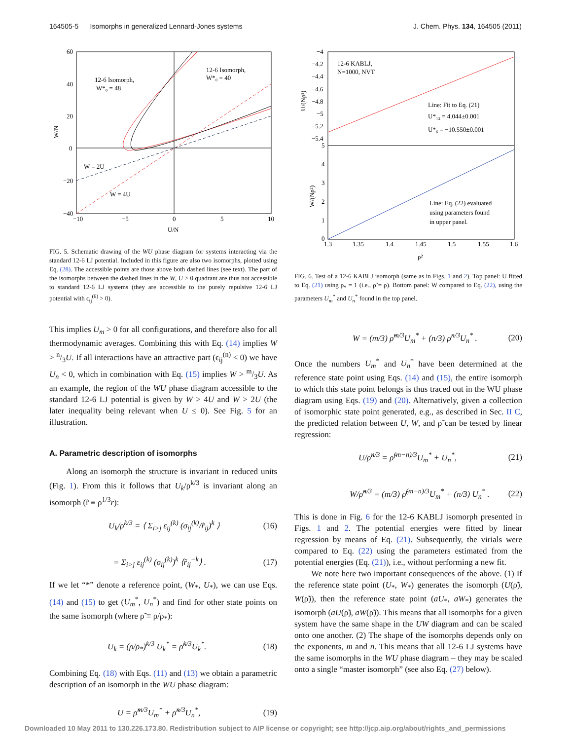164505-5 Isomorphs in generalized Lennard-Jones systems J. Chem. Phys. 134, 164505 (2011)
60
40
20
0
−20
−40
−10
−5
0
5
10
U/N
W/N
12-6 Isomorph,
W*₀ = 48
12-6 Isomorph,
W*₀ = 40
W = 2U
W = 4U
FIG. 5. Schematic drawing of the WU phase diagram for systems interacting via the standard 12-6 LJ potential. Included in this figure are also two isomorphs, plotted using Eq. (28). The accessible points are those above both dashed lines (see text). The part of the isomorphs between the dashed lines in the W, U > 0 quadrant are thus not accessible to standard 12-6 LJ systems (they are accessible to the purely repulsive 12-6 LJ potential with ϵ<sub>ij</sub><sup>(6)</sup> > 0).
This implies U<sub>m</sub> > 0 for all configurations, and therefore also for all thermodynamic averages. Combining this with Eq. (14) implies W > n/3U. If all interactions have an attractive part (ϵ<sub>ij</sub><sup>(n)</sup> < 0) we have U<sub>n</sub> < 0, which in combination with Eq. (15) implies W > m/3U. As an example, the region of the WU phase diagram accessible to the standard 12-6 LJ potential is given by W > 4U and W > 2U (the later inequality being relevant when U ≤ 0). See Fig. 5 for an illustration.
A. Parametric description of isomorphs
Along an isomorph the structure is invariant in reduced units (Fig. 1). From this it follows that U<sub>k</sub>/ρ<sup>k/3</sup> is invariant along an isomorph (r̃ ≡ ρ<sup>1/3</sup>r):
U<sub>k</sub>/ρ<sup>k/3</sup> = ⟨ Σ<sub>i>j</sub> ε<sub>ij</sub><sup>(k)</sup> (σ<sub>ij</sub><sup>(k)</sup>/r̃<sub>ij</sub>)<sup>k</sup> ⟩ (16)
= Σ<sub>i>j</sub> ε<sub>ij</sub><sup>(k)</sup> (σ<sub>ij</sub><sup>(k)</sup>)<sup>k</sup> ⟨r̃<sub>ij</sub><sup>−k</sup>⟩ . (17)
If we let “*” denote a reference point, (W<sub>*</sub>, U<sub>*</sub>), we can use Eqs. (14) and (15) to get (U<sub>m</sub><sup>*</sup>, U<sub>n</sub><sup>*</sup>) and find for other state points on the same isomorph (where ρ̃ ≡ ρ/ρ<sub>*</sub>):
U<sub>k</sub> = (ρ/ρ<sub>*</sub>)<sup>k/3</sup> U<sub>k</sub><sup>*</sup> = ρ̃<sup>k/3</sup>U<sub>k</sub><sup>*</sup>. (18)
Combining Eq. (18) with Eqs. (11) and (13) we obtain a parametric description of an isomorph in the WU phase diagram:
U = ρ̃<sup>m/3</sup>U<sub>m</sub><sup>*</sup> + ρ̃<sup>n/3</sup>U<sub>n</sub><sup>*</sup>, (19)
−4
−4.2
−4.4
−4.6
−4.8
−5
−5.2
−5.4
5
4
3
2
1
0
1.3
1.35
1.4
1.45
1.5
1.55
1.6
ρ²
U/(Nρ²)
W/(Nρ²)
12-6 KABLJ,
N=1000, NVT
Line: Fit to Eq. (21)
U*₁₂ = 4.044±0.001
U*₆ = −10.550±0.001
Line: Eq. (22) evaluated
using parameters found
in upper panel.
FIG. 6. Test of a 12-6 KABLJ isomorph (same as in Figs. 1 and 2). Top panel: U fitted to Eq. (21) using ρ<sub>*</sub> = 1 (i.e., ρ̃ = ρ). Bottom panel: W compared to Eq. (22), using the parameters U<sub>m</sub><sup>*</sup> and U<sub>n</sub><sup>*</sup> found in the top panel.
W = (m/3) ρ̃<sup>m/3</sup>U<sub>m</sub><sup>*</sup> + (n/3) ρ̃<sup>n/3</sup>U<sub>n</sub><sup>*</sup> . (20)
Once the numbers U<sub>m</sub><sup>*</sup> and U<sub>n</sub><sup>*</sup> have been determined at the reference state point using Eqs. (14) and (15), the entire isomorph to which this state point belongs is thus traced out in the WU phase diagram using Eqs. (19) and (20). Alternatively, given a collection of isomorphic state point generated, e.g., as described in Sec. II C, the predicted relation between U, W, and ρ̃ can be tested by linear regression:
U/ρ̃<sup>n/3</sup> = ρ̃<sup>(m−n)/3</sup>U<sub>m</sub><sup>*</sup> + U<sub>n</sub><sup>*</sup>, (21)
W/ρ̃<sup>n/3</sup> = (m/3) ρ̃<sup>(m−n)/3</sup>U<sub>m</sub><sup>*</sup> + (n/3) U<sub>n</sub><sup>*</sup> . (22)
This is done in Fig. 6 for the 12-6 KABLJ isomorph presented in Figs. 1 and 2. The potential energies were fitted by linear regression by means of Eq. (21). Subsequently, the virials were compared to Eq. (22) using the parameters estimated from the potential energies (Eq. (21)), i.e., without performing a new fit.
We note here two important consequences of the above. (1) If the reference state point (U<sub>*</sub>, W<sub>*</sub>) generates the isomorph (U(ρ̃), W(ρ̃)), then the reference state point (aU<sub>*</sub>, aW<sub>*</sub>) generates the isomorph (aU(ρ̃), aW(ρ̃)). This means that all isomorphs for a given system have the same shape in the UW diagram and can be scaled onto one another. (2) The shape of the isomorphs depends only on the exponents, m and n. This means that all 12-6 LJ systems have the same isomorphs in the WU phase diagram – they may be scaled onto a single “master isomorph” (see also Eq. (27) below).
Downloaded 10 May 2011 to 130.226.173.80. Redistribution subject to AIP license or copyright; see http://jcp.aip.org/about/rights_and_permissions